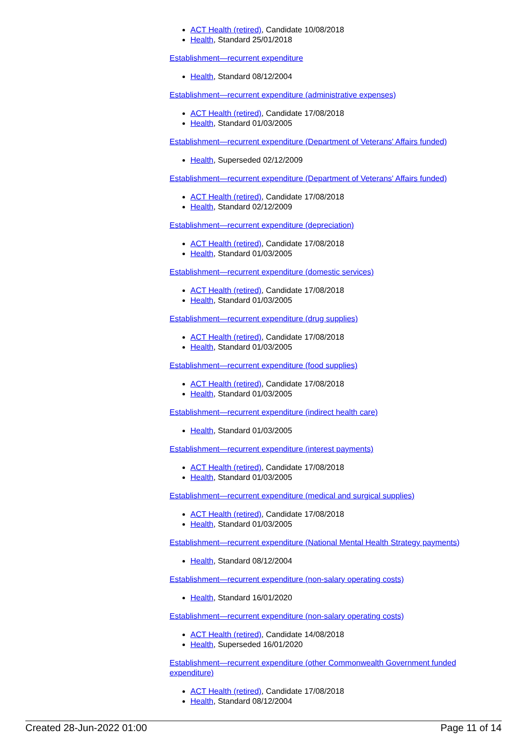ACT Health (retired), Candidate 10/08/2018
Health, Standard 25/01/2018
Establishment—recurrent expenditure
Health, Standard 08/12/2004
Establishment—recurrent expenditure (administrative expenses)
ACT Health (retired), Candidate 17/08/2018
Health, Standard 01/03/2005
Establishment—recurrent expenditure (Department of Veterans' Affairs funded)
Health, Superseded 02/12/2009
Establishment—recurrent expenditure (Department of Veterans' Affairs funded)
ACT Health (retired), Candidate 17/08/2018
Health, Standard 02/12/2009
Establishment—recurrent expenditure (depreciation)
ACT Health (retired), Candidate 17/08/2018
Health, Standard 01/03/2005
Establishment—recurrent expenditure (domestic services)
ACT Health (retired), Candidate 17/08/2018
Health, Standard 01/03/2005
Establishment—recurrent expenditure (drug supplies)
ACT Health (retired), Candidate 17/08/2018
Health, Standard 01/03/2005
Establishment—recurrent expenditure (food supplies)
ACT Health (retired), Candidate 17/08/2018
Health, Standard 01/03/2005
Establishment—recurrent expenditure (indirect health care)
Health, Standard 01/03/2005
Establishment—recurrent expenditure (interest payments)
ACT Health (retired), Candidate 17/08/2018
Health, Standard 01/03/2005
Establishment—recurrent expenditure (medical and surgical supplies)
ACT Health (retired), Candidate 17/08/2018
Health, Standard 01/03/2005
Establishment—recurrent expenditure (National Mental Health Strategy payments)
Health, Standard 08/12/2004
Establishment—recurrent expenditure (non-salary operating costs)
Health, Standard 16/01/2020
Establishment—recurrent expenditure (non-salary operating costs)
ACT Health (retired), Candidate 14/08/2018
Health, Superseded 16/01/2020
Establishment—recurrent expenditure (other Commonwealth Government funded expenditure)
ACT Health (retired), Candidate 17/08/2018
Health, Standard 08/12/2004
Created 28-Jun-2022 01:00 Page 11 of 14